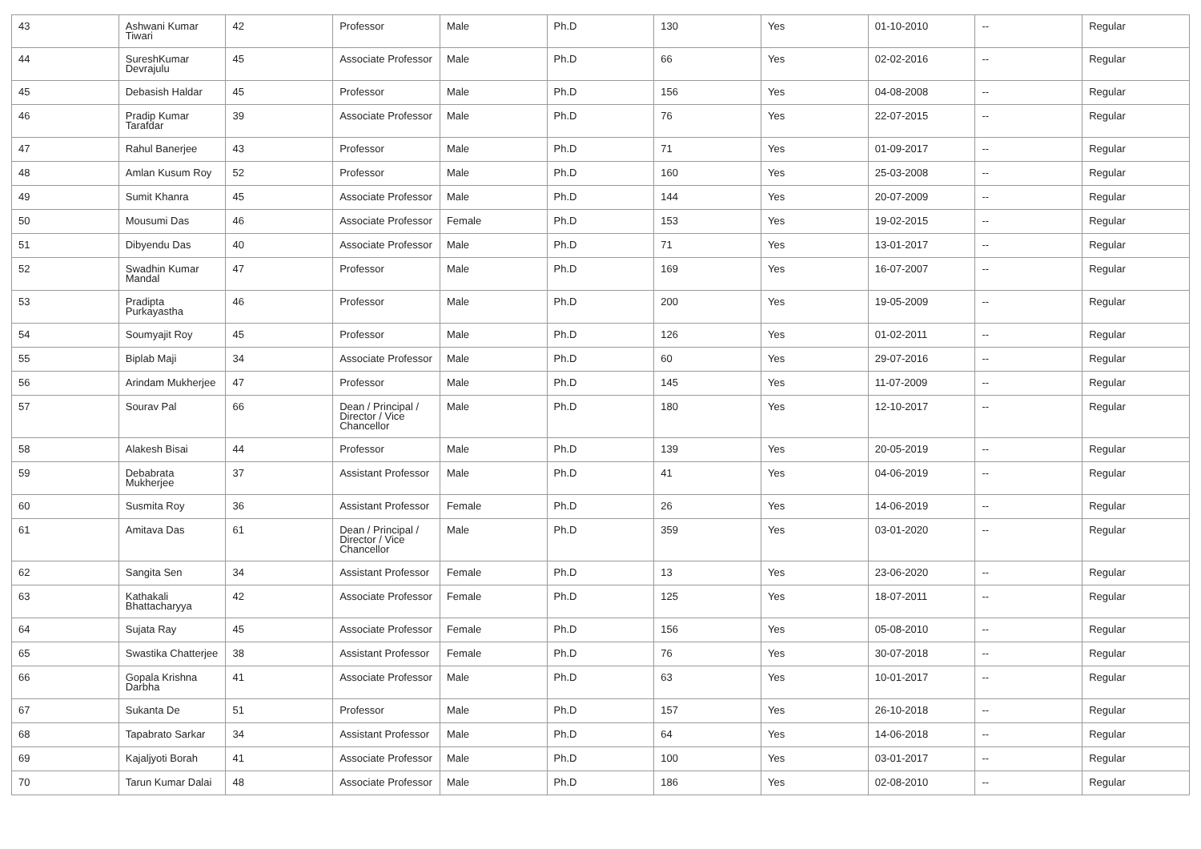| 43 | Ashwani Kumar Tiwari | 42 | Professor | Male | Ph.D | 130 | Yes | 01-10-2010 | -- | Regular |
| 44 | SureshKumar Devrajulu | 45 | Associate Professor | Male | Ph.D | 66 | Yes | 02-02-2016 | -- | Regular |
| 45 | Debasish Haldar | 45 | Professor | Male | Ph.D | 156 | Yes | 04-08-2008 | -- | Regular |
| 46 | Pradip Kumar Tarafdar | 39 | Associate Professor | Male | Ph.D | 76 | Yes | 22-07-2015 | -- | Regular |
| 47 | Rahul Banerjee | 43 | Professor | Male | Ph.D | 71 | Yes | 01-09-2017 | -- | Regular |
| 48 | Amlan Kusum Roy | 52 | Professor | Male | Ph.D | 160 | Yes | 25-03-2008 | -- | Regular |
| 49 | Sumit Khanra | 45 | Associate Professor | Male | Ph.D | 144 | Yes | 20-07-2009 | -- | Regular |
| 50 | Mousumi Das | 46 | Associate Professor | Female | Ph.D | 153 | Yes | 19-02-2015 | -- | Regular |
| 51 | Dibyendu Das | 40 | Associate Professor | Male | Ph.D | 71 | Yes | 13-01-2017 | -- | Regular |
| 52 | Swadhin Kumar Mandal | 47 | Professor | Male | Ph.D | 169 | Yes | 16-07-2007 | -- | Regular |
| 53 | Pradipta Purkayastha | 46 | Professor | Male | Ph.D | 200 | Yes | 19-05-2009 | -- | Regular |
| 54 | Soumyajit Roy | 45 | Professor | Male | Ph.D | 126 | Yes | 01-02-2011 | -- | Regular |
| 55 | Biplab Maji | 34 | Associate Professor | Male | Ph.D | 60 | Yes | 29-07-2016 | -- | Regular |
| 56 | Arindam Mukherjee | 47 | Professor | Male | Ph.D | 145 | Yes | 11-07-2009 | -- | Regular |
| 57 | Sourav Pal | 66 | Dean / Principal / Director / Vice Chancellor | Male | Ph.D | 180 | Yes | 12-10-2017 | -- | Regular |
| 58 | Alakesh Bisai | 44 | Professor | Male | Ph.D | 139 | Yes | 20-05-2019 | -- | Regular |
| 59 | Debabrata Mukherjee | 37 | Assistant Professor | Male | Ph.D | 41 | Yes | 04-06-2019 | -- | Regular |
| 60 | Susmita Roy | 36 | Assistant Professor | Female | Ph.D | 26 | Yes | 14-06-2019 | -- | Regular |
| 61 | Amitava Das | 61 | Dean / Principal / Director / Vice Chancellor | Male | Ph.D | 359 | Yes | 03-01-2020 | -- | Regular |
| 62 | Sangita Sen | 34 | Assistant Professor | Female | Ph.D | 13 | Yes | 23-06-2020 | -- | Regular |
| 63 | Kathakali Bhattacharyya | 42 | Associate Professor | Female | Ph.D | 125 | Yes | 18-07-2011 | -- | Regular |
| 64 | Sujata Ray | 45 | Associate Professor | Female | Ph.D | 156 | Yes | 05-08-2010 | -- | Regular |
| 65 | Swastika Chatterjee | 38 | Assistant Professor | Female | Ph.D | 76 | Yes | 30-07-2018 | -- | Regular |
| 66 | Gopala Krishna Darbha | 41 | Associate Professor | Male | Ph.D | 63 | Yes | 10-01-2017 | -- | Regular |
| 67 | Sukanta De | 51 | Professor | Male | Ph.D | 157 | Yes | 26-10-2018 | -- | Regular |
| 68 | Tapabrato Sarkar | 34 | Assistant Professor | Male | Ph.D | 64 | Yes | 14-06-2018 | -- | Regular |
| 69 | Kajaljyoti Borah | 41 | Associate Professor | Male | Ph.D | 100 | Yes | 03-01-2017 | -- | Regular |
| 70 | Tarun Kumar Dalai | 48 | Associate Professor | Male | Ph.D | 186 | Yes | 02-08-2010 | -- | Regular |